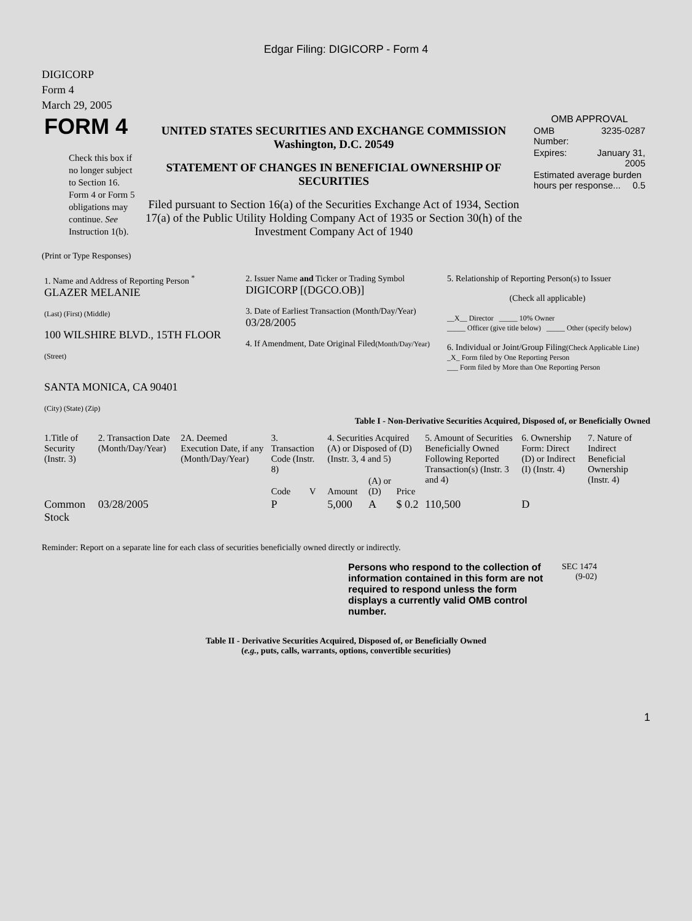Edgar Filing: DIGICORP - Form 4
DIGICORP
Form 4
March 29, 2005
| FORM 4 Check this box if no longer subject to Section 16. Form 4 or Form 5 obligations may continue. See Instruction 1(b). | UNITED STATES SECURITIES AND EXCHANGE COMMISSION Washington, D.C. 20549 STATEMENT OF CHANGES IN BENEFICIAL OWNERSHIP OF SECURITIES Filed pursuant to Section 16(a) of the Securities Exchange Act of 1934, Section 17(a) of the Public Utility Holding Company Act of 1935 or Section 30(h) of the Investment Company Act of 1940 | OMB APPROVAL / OMB Number: / 3235-0287 / / Expires: / January 31, 2005 / / Estimated average burden hours per response... 0.5 / / |
(Print or Type Responses)
| 1. Name and Address of Reporting Person <sup>*</sup> GLAZER MELANIE (Last) (First) (Middle) 100 WILSHIRE BLVD., 15TH FLOOR (Street) SANTA MONICA, CA 90401 (City) (State) (Zip) | 2. Issuer Name and Ticker or Trading Symbol DIGICORP [(DGCO.OB)] 3. Date of Earliest Transaction (Month/Day/Year) 03/28/2005 4. If Amendment, Date Original Filed (Month/Day/Year) | 5. Relationship of Reporting Person(s) to Issuer (Check all applicable) __X__ Director _____ 10% Owner _____ Officer (give title below) _____ Other (specify below) 6. Individual or Joint/Group Filing (Check Applicable Line) _X_ Form filed by One Reporting Person ___ Form filed by More than One Reporting Person |
Table I - Non-Derivative Securities Acquired, Disposed of, or Beneficially Owned
| 1.Title of Security (Instr. 3) | 2. Transaction Date (Month/Day/Year) | 2A. Deemed Execution Date, if any (Month/Day/Year) | 3. Transaction Code (Instr. 8) | | 4. Securities Acquired (A) or Disposed of (D) (Instr. 3, 4 and 5) | | | 5. Amount of Securities Beneficially Owned Following Reported Transaction(s) (Instr. 3 and 4) | 6. Ownership Form: Direct (D) or Indirect (I) (Instr. 4) | 7. Nature of Indirect Beneficial Ownership (Instr. 4) |
| --- | --- | --- | --- | --- | --- | --- | --- | --- | --- | --- |
| | | | Code | V | Amount | (A) or (D) | Price | | | |
| Common Stock | 03/28/2005 | | P | | 5,000 | A | $ 0.2 | 110,500 | D | |
Reminder: Report on a separate line for each class of securities beneficially owned directly or indirectly.
| Persons who respond to the collection of information contained in this form are not required to respond unless the form displays a currently valid OMB control number. | SEC 1474 (9-02) |
Table II - Derivative Securities Acquired, Disposed of, or Beneficially Owned
(e.g., puts, calls, warrants, options, convertible securities)
1